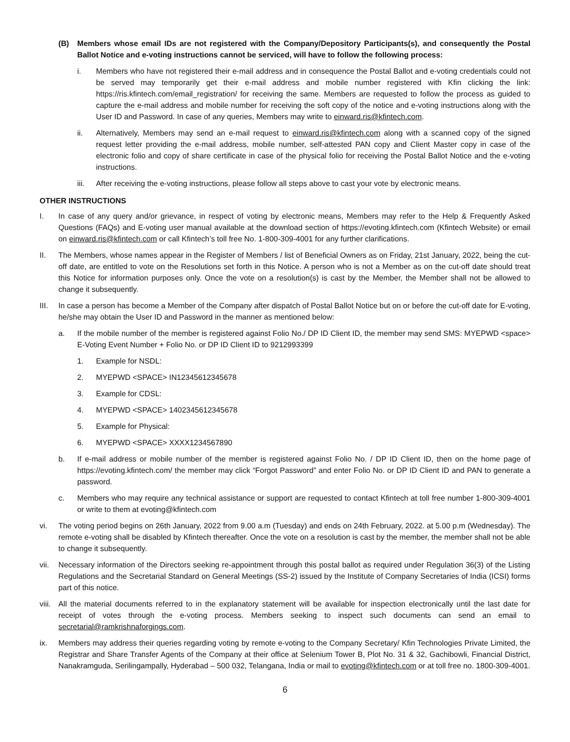(B) Members whose email IDs are not registered with the Company/Depository Participants(s), and consequently the Postal Ballot Notice and e-voting instructions cannot be serviced, will have to follow the following process:
i. Members who have not registered their e-mail address and in consequence the Postal Ballot and e-voting credentials could not be served may temporarily get their e-mail address and mobile number registered with Kfin clicking the link: https://ris.kfintech.com/email_registration/ for receiving the same. Members are requested to follow the process as guided to capture the e-mail address and mobile number for receiving the soft copy of the notice and e-voting instructions along with the User ID and Password. In case of any queries, Members may write to einward.ris@kfintech.com.
ii. Alternatively, Members may send an e-mail request to einward.ris@kfintech.com along with a scanned copy of the signed request letter providing the e-mail address, mobile number, self-attested PAN copy and Client Master copy in case of the electronic folio and copy of share certificate in case of the physical folio for receiving the Postal Ballot Notice and the e-voting instructions.
iii. After receiving the e-voting instructions, please follow all steps above to cast your vote by electronic means.
OTHER INSTRUCTIONS
I. In case of any query and/or grievance, in respect of voting by electronic means, Members may refer to the Help & Frequently Asked Questions (FAQs) and E-voting user manual available at the download section of https://evoting.kfintech.com (Kfintech Website) or email on einward.ris@kfintech.com or call Kfintech’s toll free No. 1-800-309-4001 for any further clarifications.
II. The Members, whose names appear in the Register of Members / list of Beneficial Owners as on Friday, 21st January, 2022, being the cut-off date, are entitled to vote on the Resolutions set forth in this Notice. A person who is not a Member as on the cut-off date should treat this Notice for information purposes only. Once the vote on a resolution(s) is cast by the Member, the Member shall not be allowed to change it subsequently.
III. In case a person has become a Member of the Company after dispatch of Postal Ballot Notice but on or before the cut-off date for E-voting, he/she may obtain the User ID and Password in the manner as mentioned below:
a. If the mobile number of the member is registered against Folio No./ DP ID Client ID, the member may send SMS: MYEPWD <space> E-Voting Event Number + Folio No. or DP ID Client ID to 9212993399
1. Example for NSDL:
2. MYEPWD <SPACE> IN12345612345678
3. Example for CDSL:
4. MYEPWD <SPACE> 1402345612345678
5. Example for Physical:
6. MYEPWD <SPACE> XXXX1234567890
b. If e-mail address or mobile number of the member is registered against Folio No. / DP ID Client ID, then on the home page of https://evoting.kfintech.com/ the member may click “Forgot Password” and enter Folio No. or DP ID Client ID and PAN to generate a password.
c. Members who may require any technical assistance or support are requested to contact Kfintech at toll free number 1-800-309-4001 or write to them at evoting@kfintech.com
vi. The voting period begins on 26th January, 2022 from 9.00 a.m (Tuesday) and ends on 24th February, 2022. at 5.00 p.m (Wednesday). The remote e-voting shall be disabled by Kfintech thereafter. Once the vote on a resolution is cast by the member, the member shall not be able to change it subsequently.
vii. Necessary information of the Directors seeking re-appointment through this postal ballot as required under Regulation 36(3) of the Listing Regulations and the Secretarial Standard on General Meetings (SS-2) issued by the Institute of Company Secretaries of India (ICSI) forms part of this notice.
viii. All the material documents referred to in the explanatory statement will be available for inspection electronically until the last date for receipt of votes through the e-voting process. Members seeking to inspect such documents can send an email to secretarial@ramkrishnaforgings.com.
ix. Members may address their queries regarding voting by remote e-voting to the Company Secretary/ Kfin Technologies Private Limited, the Registrar and Share Transfer Agents of the Company at their office at Selenium Tower B, Plot No. 31 & 32, Gachibowli, Financial District, Nanakramguda, Serilingampally, Hyderabad – 500 032, Telangana, India or mail to evoting@kfintech.com or at toll free no. 1800-309-4001.
6